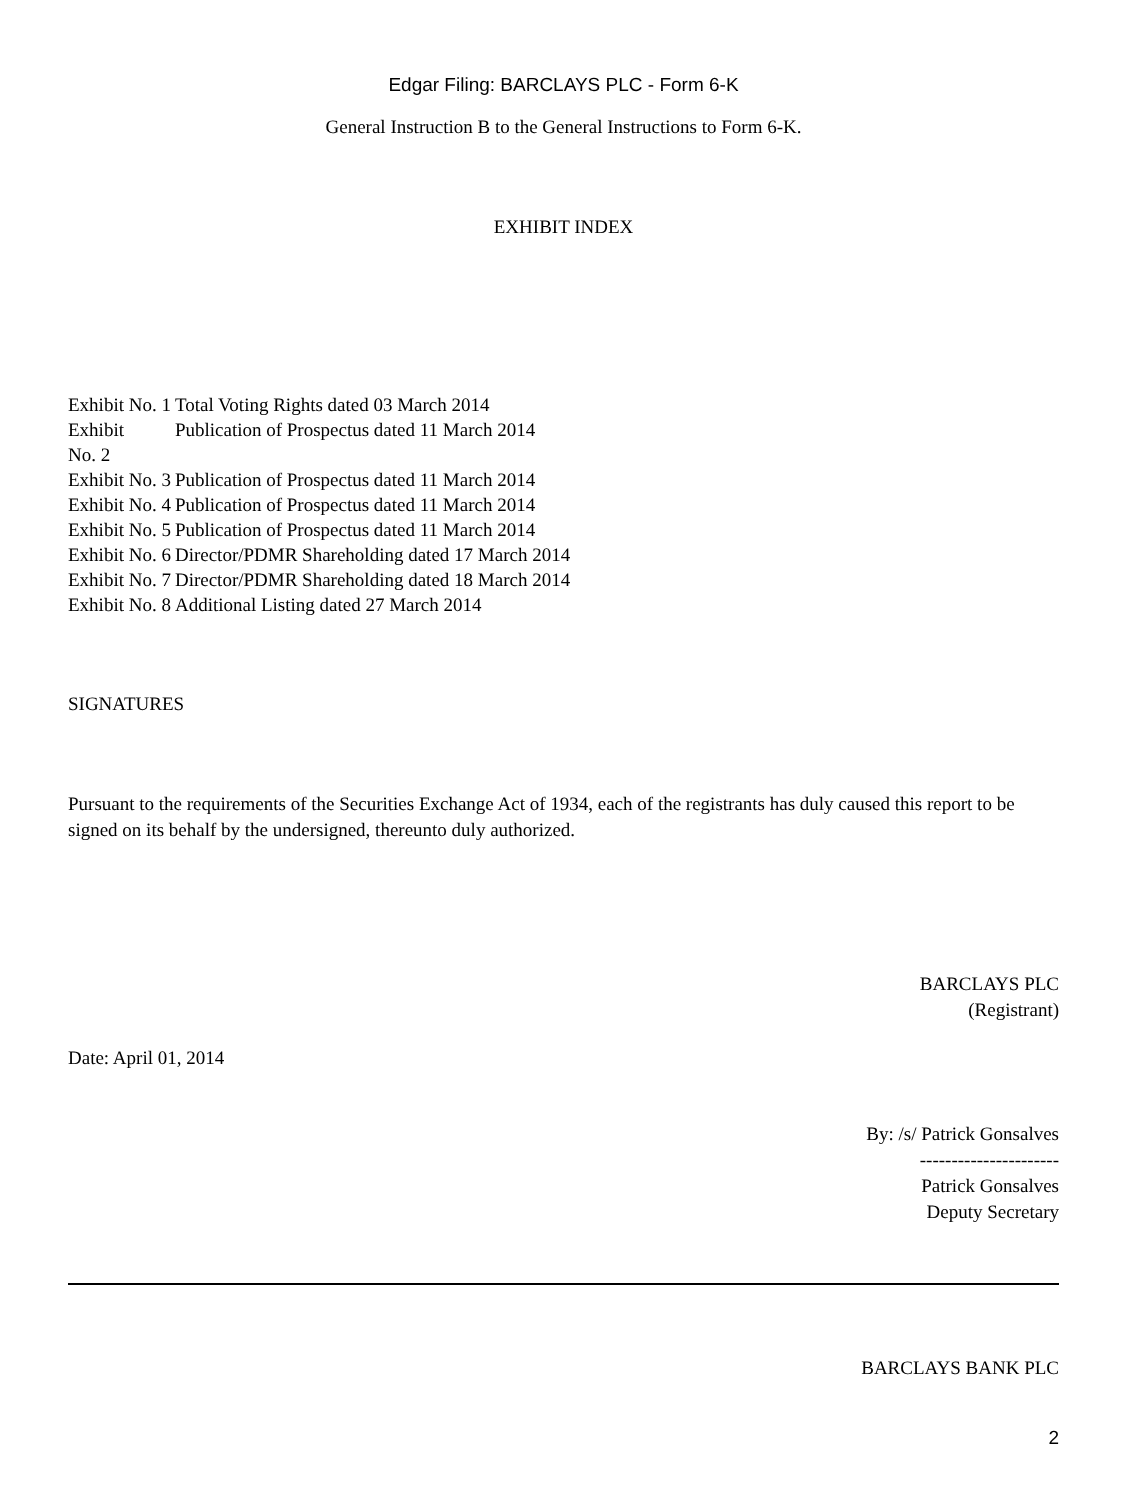Edgar Filing: BARCLAYS PLC - Form 6-K
General Instruction B to the General Instructions to Form 6-K.
EXHIBIT INDEX
| Exhibit No. 1 | Total Voting Rights dated 03 March 2014 |
| Exhibit No. 2 | Publication of Prospectus dated 11 March 2014 |
| Exhibit No. 3 | Publication of Prospectus dated 11 March 2014 |
| Exhibit No. 4 | Publication of Prospectus dated 11 March 2014 |
| Exhibit No. 5 | Publication of Prospectus dated 11 March 2014 |
| Exhibit No. 6 | Director/PDMR Shareholding dated 17 March 2014 |
| Exhibit No. 7 | Director/PDMR Shareholding dated 18 March 2014 |
| Exhibit No. 8 | Additional Listing dated 27 March 2014 |
SIGNATURES
Pursuant to the requirements of the Securities Exchange Act of 1934, each of the registrants has duly caused this report to be signed on its behalf by the undersigned, thereunto duly authorized.
BARCLAYS PLC
(Registrant)
Date: April 01, 2014
By: /s/ Patrick Gonsalves
----------------------
Patrick Gonsalves
Deputy Secretary
BARCLAYS BANK PLC
2